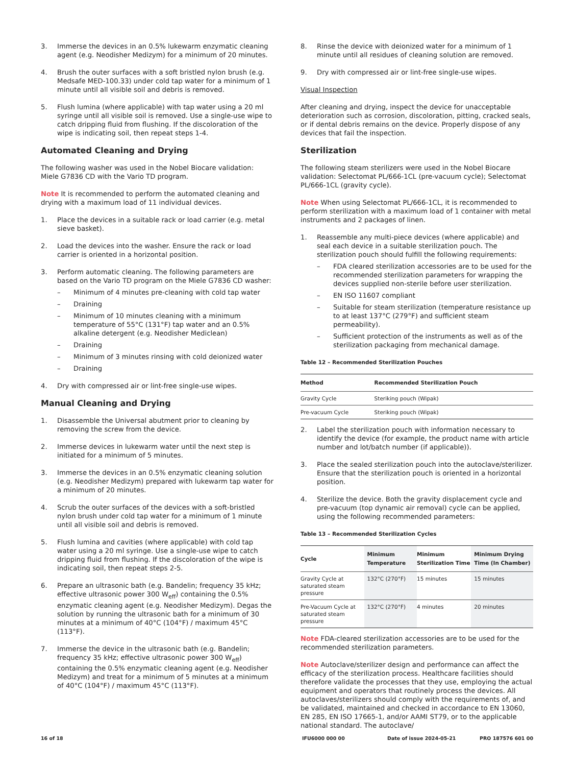3. Immerse the devices in an 0.5% lukewarm enzymatic cleaning agent (e.g. Neodisher Medizym) for a minimum of 20 minutes.
4. Brush the outer surfaces with a soft bristled nylon brush (e.g. Medsafe MED-100.33) under cold tap water for a minimum of 1 minute until all visible soil and debris is removed.
5. Flush lumina (where applicable) with tap water using a 20 ml syringe until all visible soil is removed. Use a single-use wipe to catch dripping fluid from flushing. If the discoloration of the wipe is indicating soil, then repeat steps 1-4.
Automated Cleaning and Drying
The following washer was used in the Nobel Biocare validation: Miele G7836 CD with the Vario TD program.
Note It is recommended to perform the automated cleaning and drying with a maximum load of 11 individual devices.
1. Place the devices in a suitable rack or load carrier (e.g. metal sieve basket).
2. Load the devices into the washer. Ensure the rack or load carrier is oriented in a horizontal position.
3. Perform automatic cleaning. The following parameters are based on the Vario TD program on the Miele G7836 CD washer:
– Minimum of 4 minutes pre-cleaning with cold tap water
– Draining
– Minimum of 10 minutes cleaning with a minimum temperature of 55°C (131°F) tap water and an 0.5% alkaline detergent (e.g. Neodisher Mediclean)
– Draining
– Minimum of 3 minutes rinsing with cold deionized water
– Draining
4. Dry with compressed air or lint-free single-use wipes.
Manual Cleaning and Drying
1. Disassemble the Universal abutment prior to cleaning by removing the screw from the device.
2. Immerse devices in lukewarm water until the next step is initiated for a minimum of 5 minutes.
3. Immerse the devices in an 0.5% enzymatic cleaning solution (e.g. Neodisher Medizym) prepared with lukewarm tap water for a minimum of 20 minutes.
4. Scrub the outer surfaces of the devices with a soft-bristled nylon brush under cold tap water for a minimum of 1 minute until all visible soil and debris is removed.
5. Flush lumina and cavities (where applicable) with cold tap water using a 20 ml syringe. Use a single-use wipe to catch dripping fluid from flushing. If the discoloration of the wipe is indicating soil, then repeat steps 2-5.
6. Prepare an ultrasonic bath (e.g. Bandelin; frequency 35 kHz; effective ultrasonic power 300 W<sub>eff</sub>) containing the 0.5% enzymatic cleaning agent (e.g. Neodisher Medizym). Degas the solution by running the ultrasonic bath for a minimum of 30 minutes at a minimum of 40°C (104°F) / maximum 45°C (113°F).
7. Immerse the device in the ultrasonic bath (e.g. Bandelin; frequency 35 kHz; effective ultrasonic power 300 W<sub>eff</sub>) containing the 0.5% enzymatic cleaning agent (e.g. Neodisher Medizym) and treat for a minimum of 5 minutes at a minimum of 40°C (104°F) / maximum 45°C (113°F).
8. Rinse the device with deionized water for a minimum of 1 minute until all residues of cleaning solution are removed.
9. Dry with compressed air or lint-free single-use wipes.
Visual Inspection
After cleaning and drying, inspect the device for unacceptable deterioration such as corrosion, discoloration, pitting, cracked seals, or if dental debris remains on the device. Properly dispose of any devices that fail the inspection.
Sterilization
The following steam sterilizers were used in the Nobel Biocare validation: Selectomat PL/666-1CL (pre-vacuum cycle); Selectomat PL/666-1CL (gravity cycle).
Note When using Selectomat PL/666-1CL, it is recommended to perform sterilization with a maximum load of 1 container with metal instruments and 2 packages of linen.
1. Reassemble any multi-piece devices (where applicable) and seal each device in a suitable sterilization pouch. The sterilization pouch should fulfill the following requirements:
– FDA cleared sterilization accessories are to be used for the recommended sterilization parameters for wrapping the devices supplied non-sterile before user sterilization.
– EN ISO 11607 compliant
– Suitable for steam sterilization (temperature resistance up to at least 137°C (279°F) and sufficient steam permeability).
– Sufficient protection of the instruments as well as of the sterilization packaging from mechanical damage.
Table 12 – Recommended Sterilization Pouches
| Method | Recommended Sterilization Pouch |
| --- | --- |
| Gravity Cycle | Steriking pouch (Wipak) |
| Pre-vacuum Cycle | Steriking pouch (Wipak) |
2. Label the sterilization pouch with information necessary to identify the device (for example, the product name with article number and lot/batch number (if applicable)).
3. Place the sealed sterilization pouch into the autoclave/sterilizer. Ensure that the sterilization pouch is oriented in a horizontal position.
4. Sterilize the device. Both the gravity displacement cycle and pre-vacuum (top dynamic air removal) cycle can be applied, using the following recommended parameters:
Table 13 – Recommended Sterilization Cycles
| Cycle | Minimum Temperature | Minimum Sterilization Time | Minimum Drying Time (In Chamber) |
| --- | --- | --- | --- |
| Gravity Cycle at saturated steam pressure | 132°C (270°F) | 15 minutes | 15 minutes |
| Pre-Vacuum Cycle at saturated steam pressure | 132°C (270°F) | 4 minutes | 20 minutes |
Note FDA-cleared sterilization accessories are to be used for the recommended sterilization parameters.
Note Autoclave/sterilizer design and performance can affect the efficacy of the sterilization process. Healthcare facilities should therefore validate the processes that they use, employing the actual equipment and operators that routinely process the devices. All autoclaves/sterilizers should comply with the requirements of, and be validated, maintained and checked in accordance to EN 13060, EN 285, EN ISO 17665-1, and/or AAMI ST79, or to the applicable national standard. The autoclave/
16 of 18 IFU6000 000 00 Date of issue 2024-05-21 PRO 187576 601 00